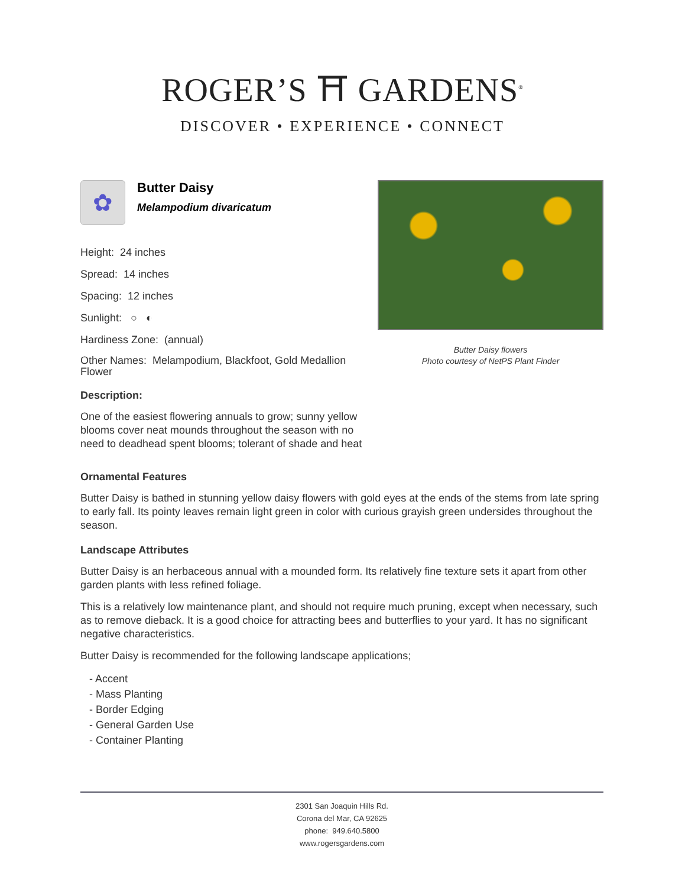ROGER’S ⛩ GARDENS<sup>®</sup>
DISCOVER • EXPERIENCE • CONNECT
✿
Butter Daisy
Melampodium divaricatum
Height: 24 inches
Spread: 14 inches
Spacing: 12 inches
Sunlight: ○ ◐
Hardiness Zone: (annual)
Other Names: Melampodium, Blackfoot, Gold Medallion Flower
Description:
One of the easiest flowering annuals to grow; sunny yellow blooms cover neat mounds throughout the season with no need to deadhead spent blooms; tolerant of shade and heat
Butter Daisy flowers
Photo courtesy of NetPS Plant Finder
Ornamental Features
Butter Daisy is bathed in stunning yellow daisy flowers with gold eyes at the ends of the stems from late spring to early fall. Its pointy leaves remain light green in color with curious grayish green undersides throughout the season.
Landscape Attributes
Butter Daisy is an herbaceous annual with a mounded form. Its relatively fine texture sets it apart from other garden plants with less refined foliage.
This is a relatively low maintenance plant, and should not require much pruning, except when necessary, such as to remove dieback. It is a good choice for attracting bees and butterflies to your yard. It has no significant negative characteristics.
Butter Daisy is recommended for the following landscape applications;
- Accent
- Mass Planting
- Border Edging
- General Garden Use
- Container Planting
2301 San Joaquin Hills Rd.
Corona del Mar, CA 92625
phone: 949.640.5800
www.rogersgardens.com